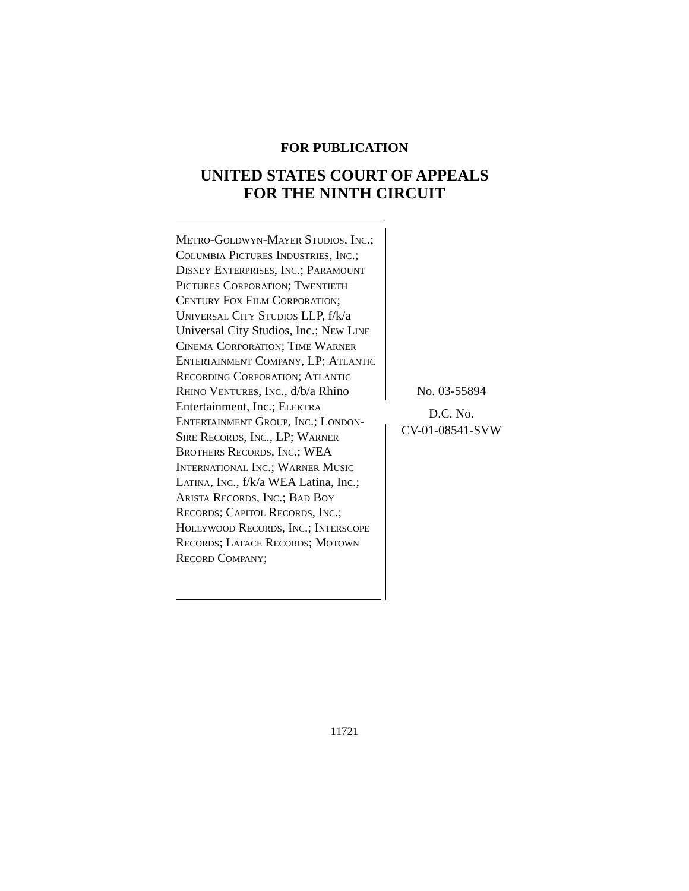FOR PUBLICATION
UNITED STATES COURT OF APPEALS
FOR THE NINTH CIRCUIT
Metro-Goldwyn-Mayer Studios, Inc.; Columbia Pictures Industries, Inc.; Disney Enterprises, Inc.; Paramount Pictures Corporation; Twentieth Century Fox Film Corporation; Universal City Studios LLP, f/k/a Universal City Studios, Inc.; New Line Cinema Corporation; Time Warner Entertainment Company, LP; Atlantic Recording Corporation; Atlantic Rhino Ventures, Inc., d/b/a Rhino Entertainment, Inc.; Elektra Entertainment Group, Inc.; London-Sire Records, Inc., LP; Warner Brothers Records, Inc.; WEA International Inc.; Warner Music Latina, Inc., f/k/a WEA Latina, Inc.; Arista Records, Inc.; Bad Boy Records; Capitol Records, Inc.; Hollywood Records, Inc.; Interscope Records; Laface Records; Motown Record Company;
No. 03-55894
D.C. No.
CV-01-08541-SVW
11721